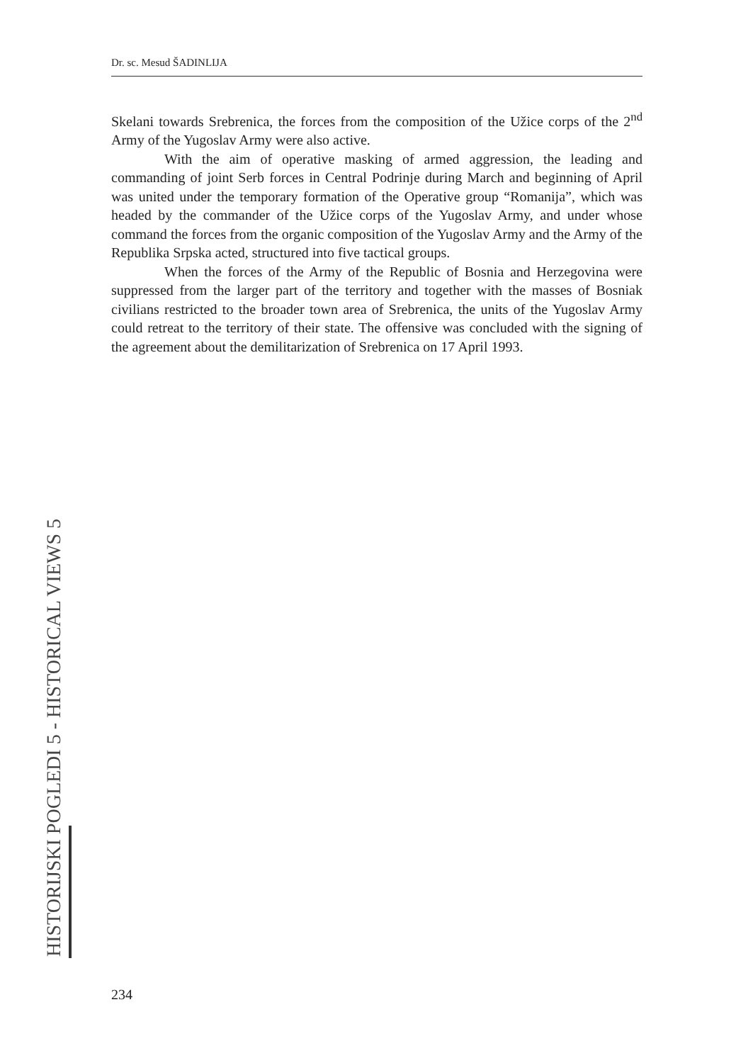Dr. sc. Mesud ŠADINLIJA
Skelani towards Srebrenica, the forces from the composition of the Užice corps of the 2<sup>nd</sup> Army of the Yugoslav Army were also active.
With the aim of operative masking of armed aggression, the leading and commanding of joint Serb forces in Central Podrinje during March and beginning of April was united under the temporary formation of the Operative group “Romanija”, which was headed by the commander of the Užice corps of the Yugoslav Army, and under whose command the forces from the organic composition of the Yugoslav Army and the Army of the Republika Srpska acted, structured into five tactical groups.
When the forces of the Army of the Republic of Bosnia and Herzegovina were suppressed from the larger part of the territory and together with the masses of Bosniak civilians restricted to the broader town area of Srebrenica, the units of the Yugoslav Army could retreat to the territory of their state. The offensive was concluded with the signing of the agreement about the demilitarization of Srebrenica on 17 April 1993.
HISTORIJSKI POGLEDI 5 - HISTORICAL VIEWS 5
234